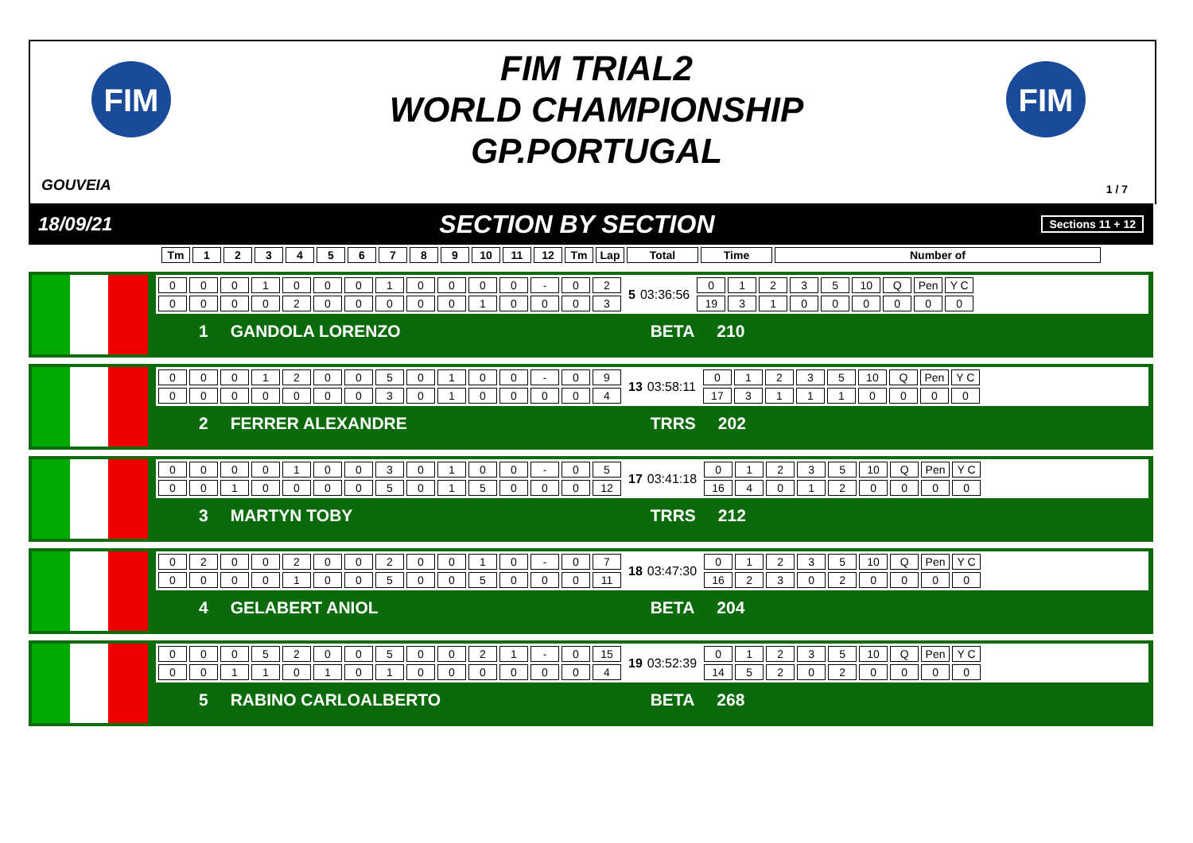FIM
FIM
FIM TRIAL2
WORLD CHAMPIONSHIP
GP.PORTUGAL
GOUVEIA 1 / 7
18/09/21 SECTION BY SECTION Sections 11 + 12
| Tm | 1 | 2 | 3 | 4 | 5 | 6 | 7 | 8 | 9 | 10 | 11 | 12 | Tm | Lap | Total | Time | Number of |
| --- | --- | --- | --- | --- | --- | --- | --- | --- | --- | --- | --- | --- | --- | --- | --- | --- | --- |
| 0 | 0 | 0 | 1 | 0 | 0 | 0 | 1 | 0 | 0 | 0 | 0 | - | 0 | 2 |
| 0 | 0 | 0 | 0 | 2 | 0 | 0 | 0 | 0 | 0 | 1 | 0 | 0 | 0 | 3 |
5 03:36:56
| 0 | 1 | 2 | 3 | 5 | 10 | Q | Pen | Y C |
| 19 | 3 | 1 | 0 | 0 | 0 | 0 | 0 | 0 |
1 GANDOLA LORENZO BETA 210
| 0 | 0 | 0 | 1 | 2 | 0 | 0 | 5 | 0 | 1 | 0 | 0 | - | 0 | 9 |
| 0 | 0 | 0 | 0 | 0 | 0 | 0 | 3 | 0 | 1 | 0 | 0 | 0 | 0 | 4 |
13 03:58:11
| 0 | 1 | 2 | 3 | 5 | 10 | Q | Pen | Y C |
| 17 | 3 | 1 | 1 | 1 | 0 | 0 | 0 | 0 |
2 FERRER ALEXANDRE TRRS 202
| 0 | 0 | 0 | 0 | 1 | 0 | 0 | 3 | 0 | 1 | 0 | 0 | - | 0 | 5 |
| 0 | 0 | 1 | 0 | 0 | 0 | 0 | 5 | 0 | 1 | 5 | 0 | 0 | 0 | 12 |
17 03:41:18
| 0 | 1 | 2 | 3 | 5 | 10 | Q | Pen | Y C |
| 16 | 4 | 0 | 1 | 2 | 0 | 0 | 0 | 0 |
3 MARTYN TOBY TRRS 212
| 0 | 2 | 0 | 0 | 2 | 0 | 0 | 2 | 0 | 0 | 1 | 0 | - | 0 | 7 |
| 0 | 0 | 0 | 0 | 1 | 0 | 0 | 5 | 0 | 0 | 5 | 0 | 0 | 0 | 11 |
18 03:47:30
| 0 | 1 | 2 | 3 | 5 | 10 | Q | Pen | Y C |
| 16 | 2 | 3 | 0 | 2 | 0 | 0 | 0 | 0 |
4 GELABERT ANIOL BETA 204
| 0 | 0 | 0 | 5 | 2 | 0 | 0 | 5 | 0 | 0 | 2 | 1 | - | 0 | 15 |
| 0 | 0 | 1 | 1 | 0 | 1 | 0 | 1 | 0 | 0 | 0 | 0 | 0 | 0 | 4 |
19 03:52:39
| 0 | 1 | 2 | 3 | 5 | 10 | Q | Pen | Y C |
| 14 | 5 | 2 | 0 | 2 | 0 | 0 | 0 | 0 |
5 RABINO CARLOALBERTO BETA 268